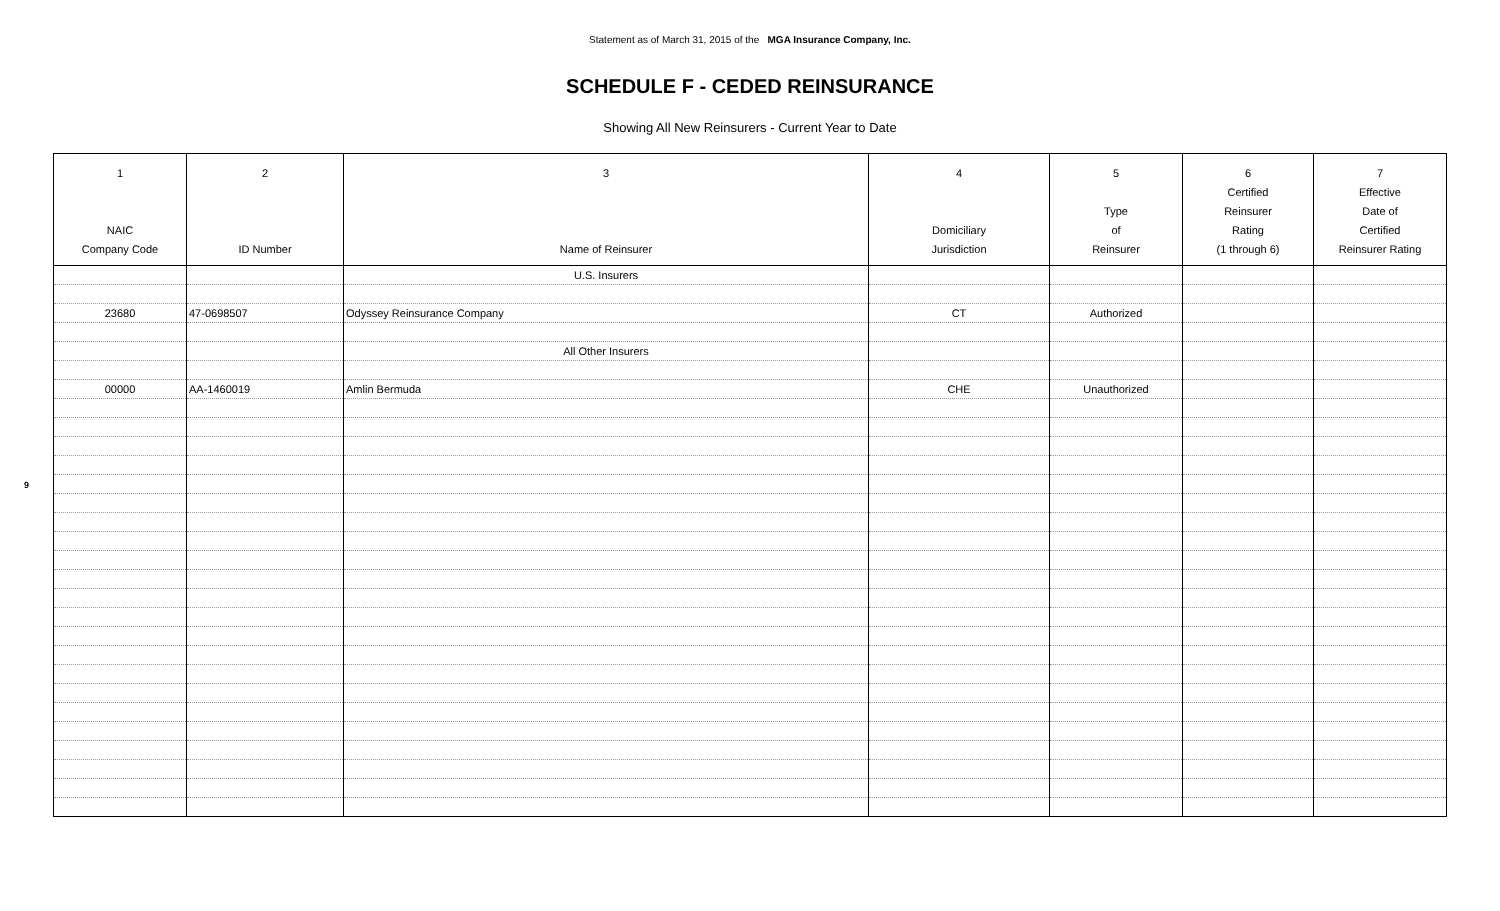Statement as of March 31, 2015 of the MGA Insurance Company, Inc.
SCHEDULE F - CEDED REINSURANCE
Showing All New Reinsurers - Current Year to Date
9
| 1 NAIC Company Code | 2 ID Number | 3 Name of Reinsurer | 4 Domiciliary Jurisdiction | 5 Type of Reinsurer | 6 Certified Reinsurer Rating (1 through 6) | 7 Effective Date of Certified Reinsurer Rating |
| --- | --- | --- | --- | --- | --- | --- |
| | | U.S. Insurers | | | | |
| 23680 | 47-0698507 | Odyssey Reinsurance Company | CT | Authorized | | |
| | | All Other Insurers | | | | |
| 00000 | AA-1460019 | Amlin Bermuda | CHE | Unauthorized | | |